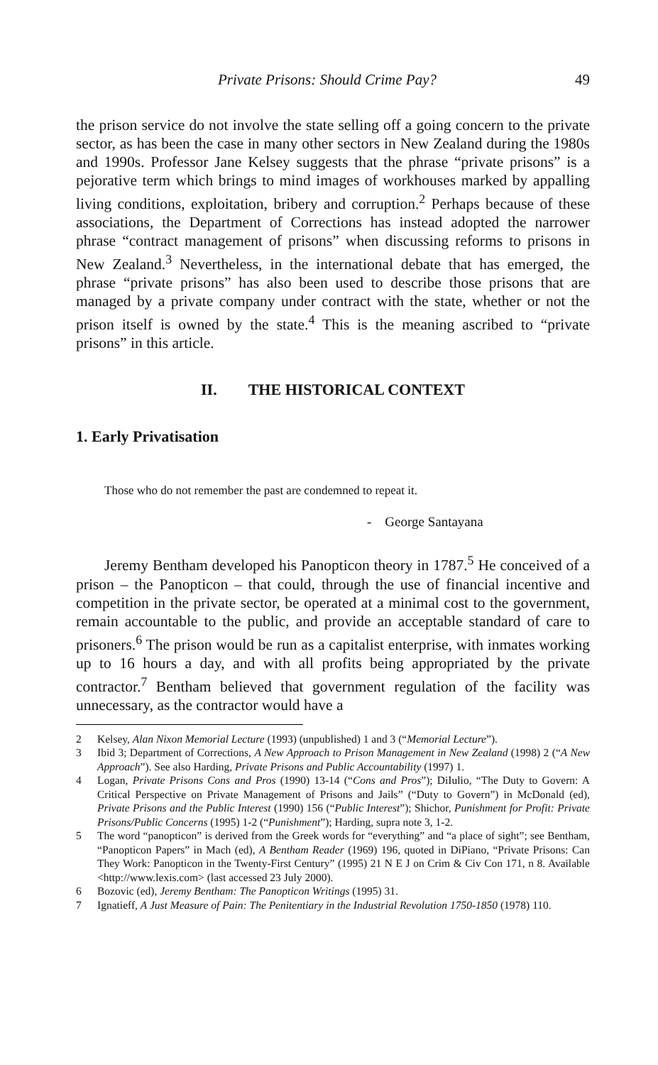Private Prisons: Should Crime Pay? 49
the prison service do not involve the state selling off a going concern to the private sector, as has been the case in many other sectors in New Zealand during the 1980s and 1990s. Professor Jane Kelsey suggests that the phrase “private prisons” is a pejorative term which brings to mind images of workhouses marked by appalling living conditions, exploitation, bribery and corruption.<sup>2</sup> Perhaps because of these associations, the Department of Corrections has instead adopted the narrower phrase “contract management of prisons” when discussing reforms to prisons in New Zealand.<sup>3</sup> Nevertheless, in the international debate that has emerged, the phrase “private prisons” has also been used to describe those prisons that are managed by a private company under contract with the state, whether or not the prison itself is owned by the state.<sup>4</sup> This is the meaning ascribed to “private prisons” in this article.
II. THE HISTORICAL CONTEXT
1. Early Privatisation
Those who do not remember the past are condemned to repeat it.
- George Santayana
Jeremy Bentham developed his Panopticon theory in 1787.<sup>5</sup> He conceived of a prison – the Panopticon – that could, through the use of financial incentive and competition in the private sector, be operated at a minimal cost to the government, remain accountable to the public, and provide an acceptable standard of care to prisoners.<sup>6</sup> The prison would be run as a capitalist enterprise, with inmates working up to 16 hours a day, and with all profits being appropriated by the private contractor.<sup>7</sup> Bentham believed that government regulation of the facility was unnecessary, as the contractor would have a
2 Kelsey, Alan Nixon Memorial Lecture (1993) (unpublished) 1 and 3 (“Memorial Lecture”).
3 Ibid 3; Department of Corrections, A New Approach to Prison Management in New Zealand (1998) 2 (“A New Approach”). See also Harding, Private Prisons and Public Accountability (1997) 1.
4 Logan, Private Prisons Cons and Pros (1990) 13-14 (“Cons and Pros”); DiIulio, “The Duty to Govern: A Critical Perspective on Private Management of Prisons and Jails” (“Duty to Govern”) in McDonald (ed), Private Prisons and the Public Interest (1990) 156 (“Public Interest”); Shichor, Punishment for Profit: Private Prisons/Public Concerns (1995) 1-2 (“Punishment”); Harding, supra note 3, 1-2.
5 The word “panopticon” is derived from the Greek words for “everything” and “a place of sight”; see Bentham, “Panopticon Papers” in Mach (ed), A Bentham Reader (1969) 196, quoted in DiPiano, “Private Prisons: Can They Work: Panopticon in the Twenty-First Century” (1995) 21 N E J on Crim & Civ Con 171, n 8. Available <http://www.lexis.com> (last accessed 23 July 2000).
6 Bozovic (ed), Jeremy Bentham: The Panopticon Writings (1995) 31.
7 Ignatieff, A Just Measure of Pain: The Penitentiary in the Industrial Revolution 1750-1850 (1978) 110.